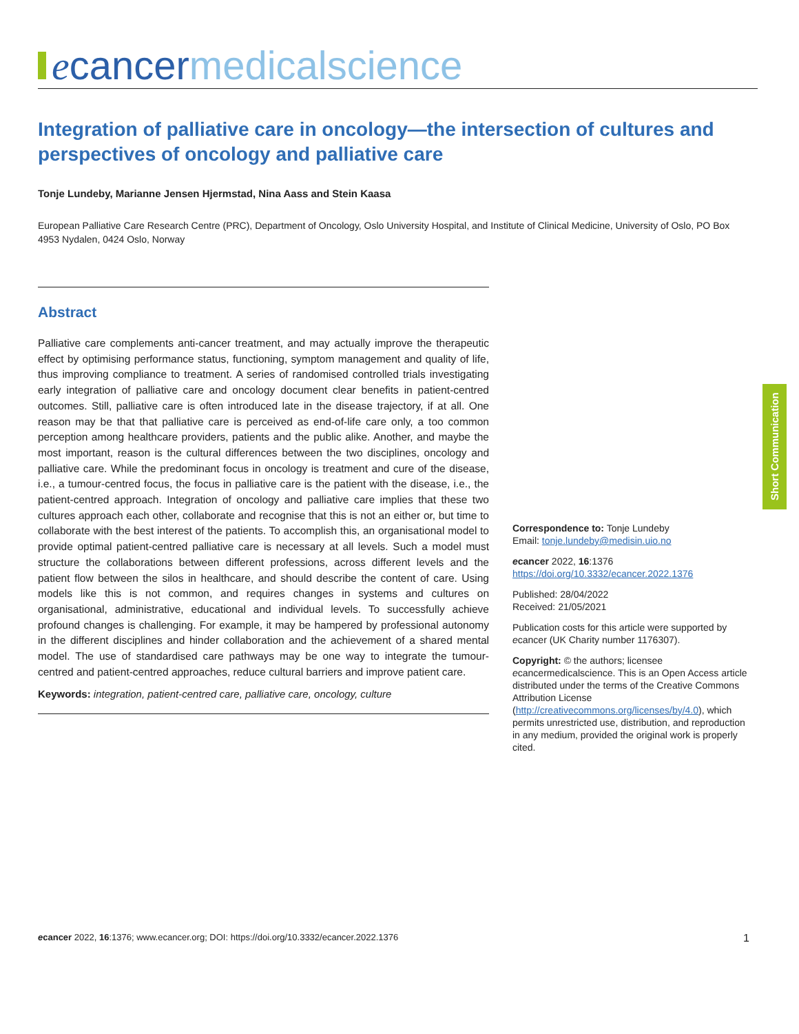ecancer medicalscience
Integration of palliative care in oncology—the intersection of cultures and perspectives of oncology and palliative care
Tonje Lundeby, Marianne Jensen Hjermstad, Nina Aass and Stein Kaasa
European Palliative Care Research Centre (PRC), Department of Oncology, Oslo University Hospital, and Institute of Clinical Medicine, University of Oslo, PO Box 4953 Nydalen, 0424 Oslo, Norway
Abstract
Palliative care complements anti-cancer treatment, and may actually improve the therapeutic effect by optimising performance status, functioning, symptom management and quality of life, thus improving compliance to treatment. A series of randomised controlled trials investigating early integration of palliative care and oncology document clear benefits in patient-centred outcomes. Still, palliative care is often introduced late in the disease trajectory, if at all. One reason may be that that palliative care is perceived as end-of-life care only, a too common perception among healthcare providers, patients and the public alike. Another, and maybe the most important, reason is the cultural differences between the two disciplines, oncology and palliative care. While the predominant focus in oncology is treatment and cure of the disease, i.e., a tumour-centred focus, the focus in palliative care is the patient with the disease, i.e., the patient-centred approach. Integration of oncology and palliative care implies that these two cultures approach each other, collaborate and recognise that this is not an either or, but time to collaborate with the best interest of the patients. To accomplish this, an organisational model to provide optimal patient-centred palliative care is necessary at all levels. Such a model must structure the collaborations between different professions, across different levels and the patient flow between the silos in healthcare, and should describe the content of care. Using models like this is not common, and requires changes in systems and cultures on organisational, administrative, educational and individual levels. To successfully achieve profound changes is challenging. For example, it may be hampered by professional autonomy in the different disciplines and hinder collaboration and the achievement of a shared mental model. The use of standardised care pathways may be one way to integrate the tumour-centred and patient-centred approaches, reduce cultural barriers and improve patient care.
Keywords: integration, patient-centred care, palliative care, oncology, culture
Short Communication
Correspondence to: Tonje Lundeby
Email: tonje.lundeby@medisin.uio.no
ecancer 2022, 16:1376
https://doi.org/10.3332/ecancer.2022.1376
Published: 28/04/2022
Received: 21/05/2021
Publication costs for this article were supported by ecancer (UK Charity number 1176307).
Copyright: © the authors; licensee ecancermedicalscience. This is an Open Access article distributed under the terms of the Creative Commons Attribution License (http://creativecommons.org/licenses/by/4.0), which permits unrestricted use, distribution, and reproduction in any medium, provided the original work is properly cited.
ecancer 2022, 16:1376; www.ecancer.org; DOI: https://doi.org/10.3332/ecancer.2022.1376 1